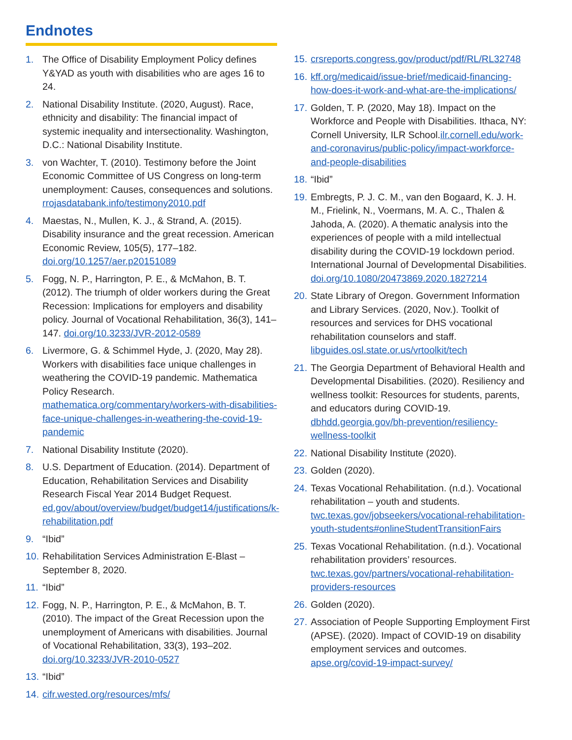Endnotes
1. The Office of Disability Employment Policy defines Y&YAD as youth with disabilities who are ages 16 to 24.
2. National Disability Institute. (2020, August). Race, ethnicity and disability: The financial impact of systemic inequality and intersectionality. Washington, D.C.: National Disability Institute.
3. von Wachter, T. (2010). Testimony before the Joint Economic Committee of US Congress on long-term unemployment: Causes, consequences and solutions. rrojasdatabank.info/testimony2010.pdf
4. Maestas, N., Mullen, K. J., & Strand, A. (2015). Disability insurance and the great recession. American Economic Review, 105(5), 177–182. doi.org/10.1257/aer.p20151089
5. Fogg, N. P., Harrington, P. E., & McMahon, B. T. (2012). The triumph of older workers during the Great Recession: Implications for employers and disability policy. Journal of Vocational Rehabilitation, 36(3), 141–147. doi.org/10.3233/JVR-2012-0589
6. Livermore, G. & Schimmel Hyde, J. (2020, May 28). Workers with disabilities face unique challenges in weathering the COVID-19 pandemic. Mathematica Policy Research. mathematica.org/commentary/workers-with-disabilities-face-unique-challenges-in-weathering-the-covid-19-pandemic
7. National Disability Institute (2020).
8. U.S. Department of Education. (2014). Department of Education, Rehabilitation Services and Disability Research Fiscal Year 2014 Budget Request. ed.gov/about/overview/budget/budget14/justifications/k-rehabilitation.pdf
9. “Ibid”
10.
Rehabilitation Services Administration E-Blast – September 8, 2020.
11.
“Ibid”
12.
Fogg, N. P., Harrington, P. E., & McMahon, B. T. (2010). The impact of the Great Recession upon the unemployment of Americans with disabilities. Journal of Vocational Rehabilitation, 33(3), 193–202. doi.org/10.3233/JVR-2010-0527
13.
“Ibid”
14.
cifr.wested.org/resources/mfs/
15.
crsreports.congress.gov/product/pdf/RL/RL32748
16.
kff.org/medicaid/issue-brief/medicaid-financing-how-does-it-work-and-what-are-the-implications/
17.
Golden, T. P. (2020, May 18). Impact on the Workforce and People with Disabilities. Ithaca, NY: Cornell University, ILR School.ilr.cornell.edu/work-and-coronavirus/public-policy/impact-workforce-and-people-disabilities
18.
“Ibid”
19.
Embregts, P. J. C. M., van den Bogaard, K. J. H. M., Frielink, N., Voermans, M. A. C., Thalen & Jahoda, A. (2020). A thematic analysis into the experiences of people with a mild intellectual disability during the COVID-19 lockdown period. International Journal of Developmental Disabilities. doi.org/10.1080/20473869.2020.1827214
20.
State Library of Oregon. Government Information and Library Services. (2020, Nov.). Toolkit of resources and services for DHS vocational rehabilitation counselors and staff. libguides.osl.state.or.us/vrtoolkit/tech
21.
The Georgia Department of Behavioral Health and Developmental Disabilities. (2020). Resiliency and wellness toolkit: Resources for students, parents, and educators during COVID-19. dbhdd.georgia.gov/bh-prevention/resiliency-wellness-toolkit
22.
National Disability Institute (2020).
23.
Golden (2020).
24.
Texas Vocational Rehabilitation. (n.d.). Vocational rehabilitation – youth and students. twc.texas.gov/jobseekers/vocational-rehabilitation-youth-students#onlineStudentTransitionFairs
25.
Texas Vocational Rehabilitation. (n.d.). Vocational rehabilitation providers’ resources. twc.texas.gov/partners/vocational-rehabilitation-providers-resources
26.
Golden (2020).
27.
Association of People Supporting Employment First (APSE). (2020). Impact of COVID-19 on disability employment services and outcomes. apse.org/covid-19-impact-survey/